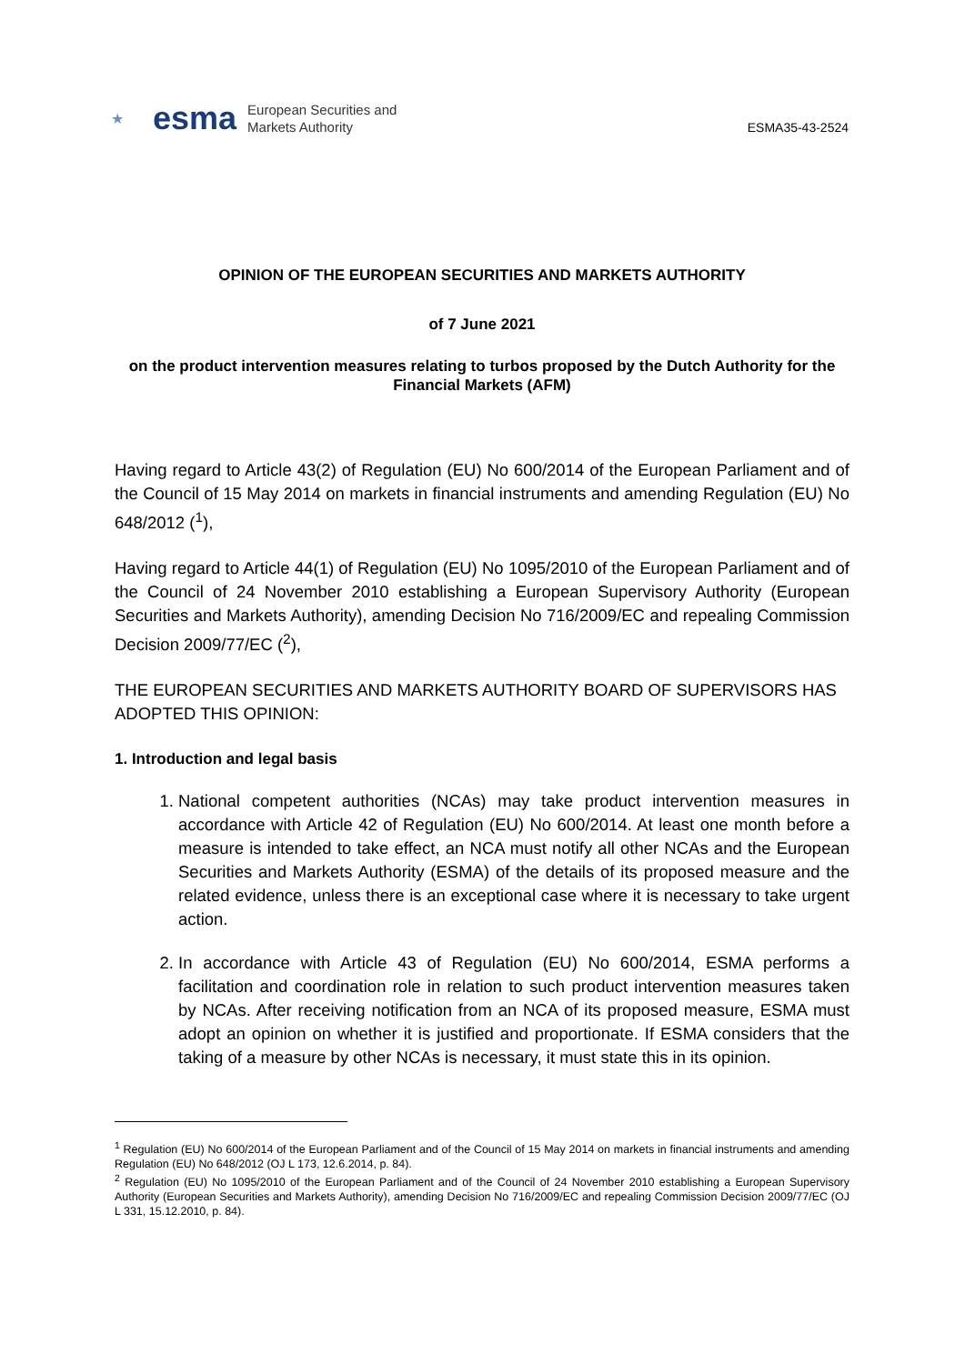★ esma European Securities and
Markets Authority
ESMA35-43-2524
OPINION OF THE EUROPEAN SECURITIES AND MARKETS AUTHORITY
of 7 June 2021
on the product intervention measures relating to turbos proposed by the Dutch Authority for the Financial Markets (AFM)
Having regard to Article 43(2) of Regulation (EU) No 600/2014 of the European Parliament and of the Council of 15 May 2014 on markets in financial instruments and amending Regulation (EU) No 648/2012 (<sup>1</sup>),
Having regard to Article 44(1) of Regulation (EU) No 1095/2010 of the European Parliament and of the Council of 24 November 2010 establishing a European Supervisory Authority (European Securities and Markets Authority), amending Decision No 716/2009/EC and repealing Commission Decision 2009/77/EC (<sup>2</sup>),
THE EUROPEAN SECURITIES AND MARKETS AUTHORITY BOARD OF SUPERVISORS HAS ADOPTED THIS OPINION:
1. Introduction and legal basis
1. National competent authorities (NCAs) may take product intervention measures in accordance with Article 42 of Regulation (EU) No 600/2014. At least one month before a measure is intended to take effect, an NCA must notify all other NCAs and the European Securities and Markets Authority (ESMA) of the details of its proposed measure and the related evidence, unless there is an exceptional case where it is necessary to take urgent action.
2. In accordance with Article 43 of Regulation (EU) No 600/2014, ESMA performs a facilitation and coordination role in relation to such product intervention measures taken by NCAs. After receiving notification from an NCA of its proposed measure, ESMA must adopt an opinion on whether it is justified and proportionate. If ESMA considers that the taking of a measure by other NCAs is necessary, it must state this in its opinion.
<sup>1</sup> Regulation (EU) No 600/2014 of the European Parliament and of the Council of 15 May 2014 on markets in financial instruments and amending Regulation (EU) No 648/2012 (OJ L 173, 12.6.2014, p. 84).
<sup>2</sup> Regulation (EU) No 1095/2010 of the European Parliament and of the Council of 24 November 2010 establishing a European Supervisory Authority (European Securities and Markets Authority), amending Decision No 716/2009/EC and repealing Commission Decision 2009/77/EC (OJ L 331, 15.12.2010, p. 84).